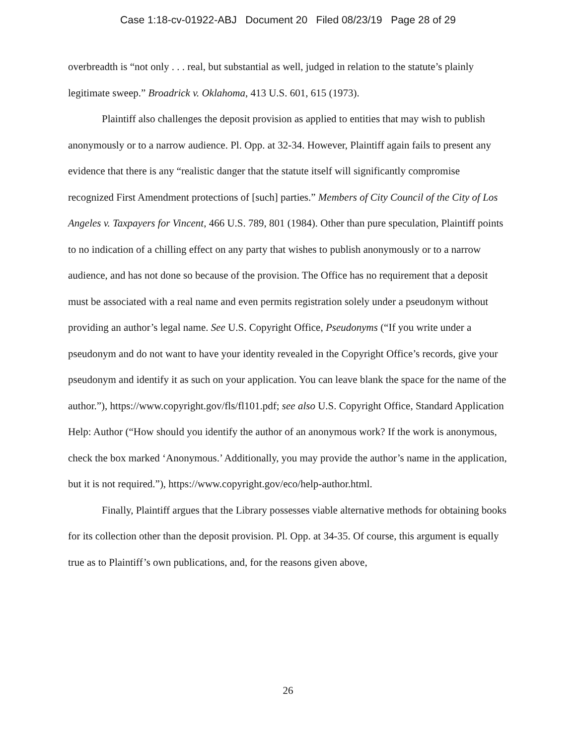Case 1:18-cv-01922-ABJ Document 20 Filed 08/23/19 Page 28 of 29
overbreadth is “not only . . . real, but substantial as well, judged in relation to the statute’s plainly legitimate sweep.” Broadrick v. Oklahoma, 413 U.S. 601, 615 (1973).
Plaintiff also challenges the deposit provision as applied to entities that may wish to publish anonymously or to a narrow audience. Pl. Opp. at 32-34. However, Plaintiff again fails to present any evidence that there is any “realistic danger that the statute itself will significantly compromise recognized First Amendment protections of [such] parties.” Members of City Council of the City of Los Angeles v. Taxpayers for Vincent, 466 U.S. 789, 801 (1984). Other than pure speculation, Plaintiff points to no indication of a chilling effect on any party that wishes to publish anonymously or to a narrow audience, and has not done so because of the provision. The Office has no requirement that a deposit must be associated with a real name and even permits registration solely under a pseudonym without providing an author’s legal name. See U.S. Copyright Office, Pseudonyms (“If you write under a pseudonym and do not want to have your identity revealed in the Copyright Office’s records, give your pseudonym and identify it as such on your application. You can leave blank the space for the name of the author.”), https://www.copyright.gov/fls/fl101.pdf; see also U.S. Copyright Office, Standard Application Help: Author (“How should you identify the author of an anonymous work? If the work is anonymous, check the box marked ‘Anonymous.’ Additionally, you may provide the author’s name in the application, but it is not required.”), https://www.copyright.gov/eco/help-author.html.
Finally, Plaintiff argues that the Library possesses viable alternative methods for obtaining books for its collection other than the deposit provision. Pl. Opp. at 34-35. Of course, this argument is equally true as to Plaintiff’s own publications, and, for the reasons given above,
26